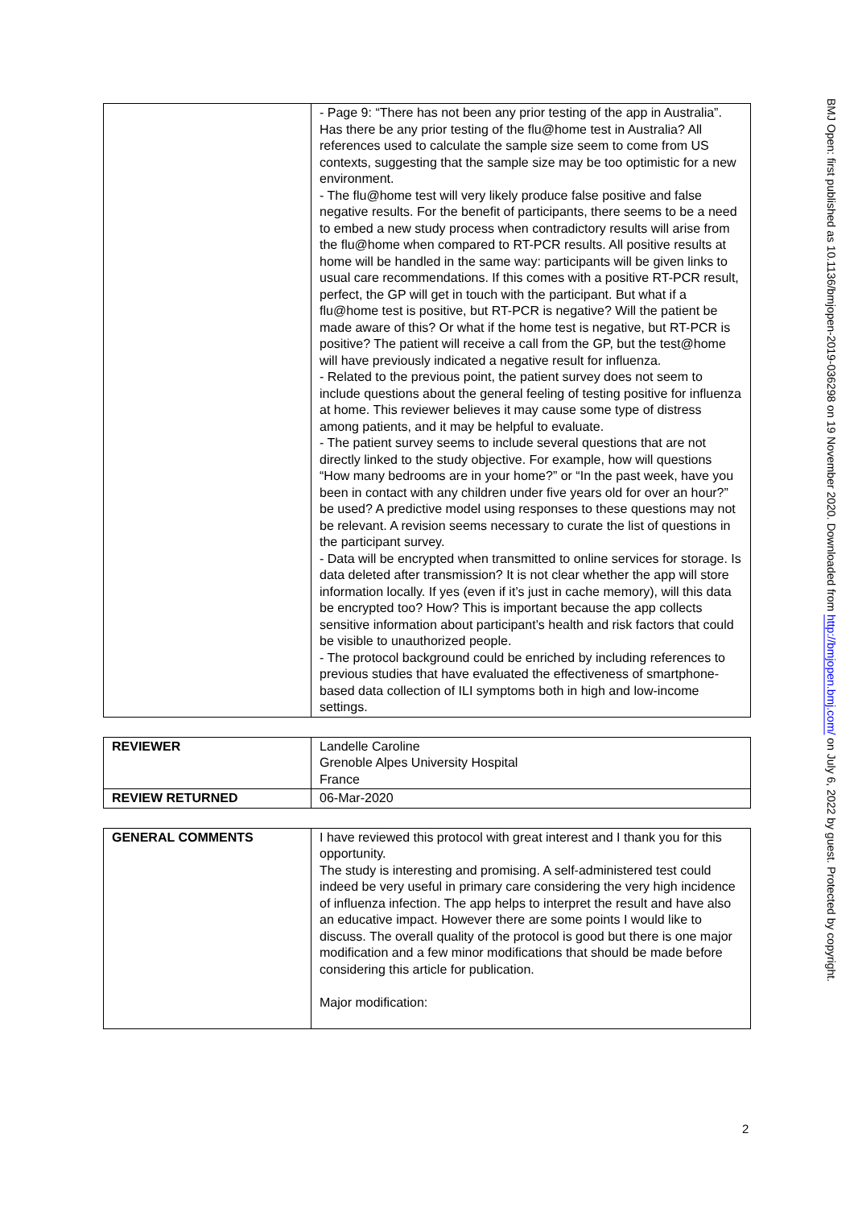| | - Page 9: “There has not been any prior testing of the app in Australia”. Has there be any prior testing of the flu@home test in Australia? All references used to calculate the sample size seem to come from US contexts, suggesting that the sample size may be too optimistic for a new environment. - The flu@home test will very likely produce false positive and false negative results. For the benefit of participants, there seems to be a need to embed a new study process when contradictory results will arise from the flu@home when compared to RT-PCR results. All positive results at home will be handled in the same way: participants will be given links to usual care recommendations. If this comes with a positive RT-PCR result, perfect, the GP will get in touch with the participant. But what if a flu@home test is positive, but RT-PCR is negative? Will the patient be made aware of this? Or what if the home test is negative, but RT-PCR is positive? The patient will receive a call from the GP, but the test@home will have previously indicated a negative result for influenza. - Related to the previous point, the patient survey does not seem to include questions about the general feeling of testing positive for influenza at home. This reviewer believes it may cause some type of distress among patients, and it may be helpful to evaluate. - The patient survey seems to include several questions that are not directly linked to the study objective. For example, how will questions “How many bedrooms are in your home?” or “In the past week, have you been in contact with any children under five years old for over an hour?” be used? A predictive model using responses to these questions may not be relevant. A revision seems necessary to curate the list of questions in the participant survey. - Data will be encrypted when transmitted to online services for storage. Is data deleted after transmission? It is not clear whether the app will store information locally. If yes (even if it’s just in cache memory), will this data be encrypted too? How? This is important because the app collects sensitive information about participant’s health and risk factors that could be visible to unauthorized people. - The protocol background could be enriched by including references to previous studies that have evaluated the effectiveness of smartphone-based data collection of ILI symptoms both in high and low-income settings. |
| REVIEWER | Landelle Caroline Grenoble Alpes University Hospital France |
| REVIEW RETURNED | 06-Mar-2020 |
| GENERAL COMMENTS | I have reviewed this protocol with great interest and I thank you for this opportunity. The study is interesting and promising. A self-administered test could indeed be very useful in primary care considering the very high incidence of influenza infection. The app helps to interpret the result and have also an educative impact. However there are some points I would like to discuss. The overall quality of the protocol is good but there is one major modification and a few minor modifications that should be made before considering this article for publication. Major modification: |
BMJ Open: first published as 10.1136/bmjopen-2019-036298 on 19 November 2020. Downloaded from http://bmjopen.bmj.com/ on July 6, 2022 by guest. Protected by copyright.
2